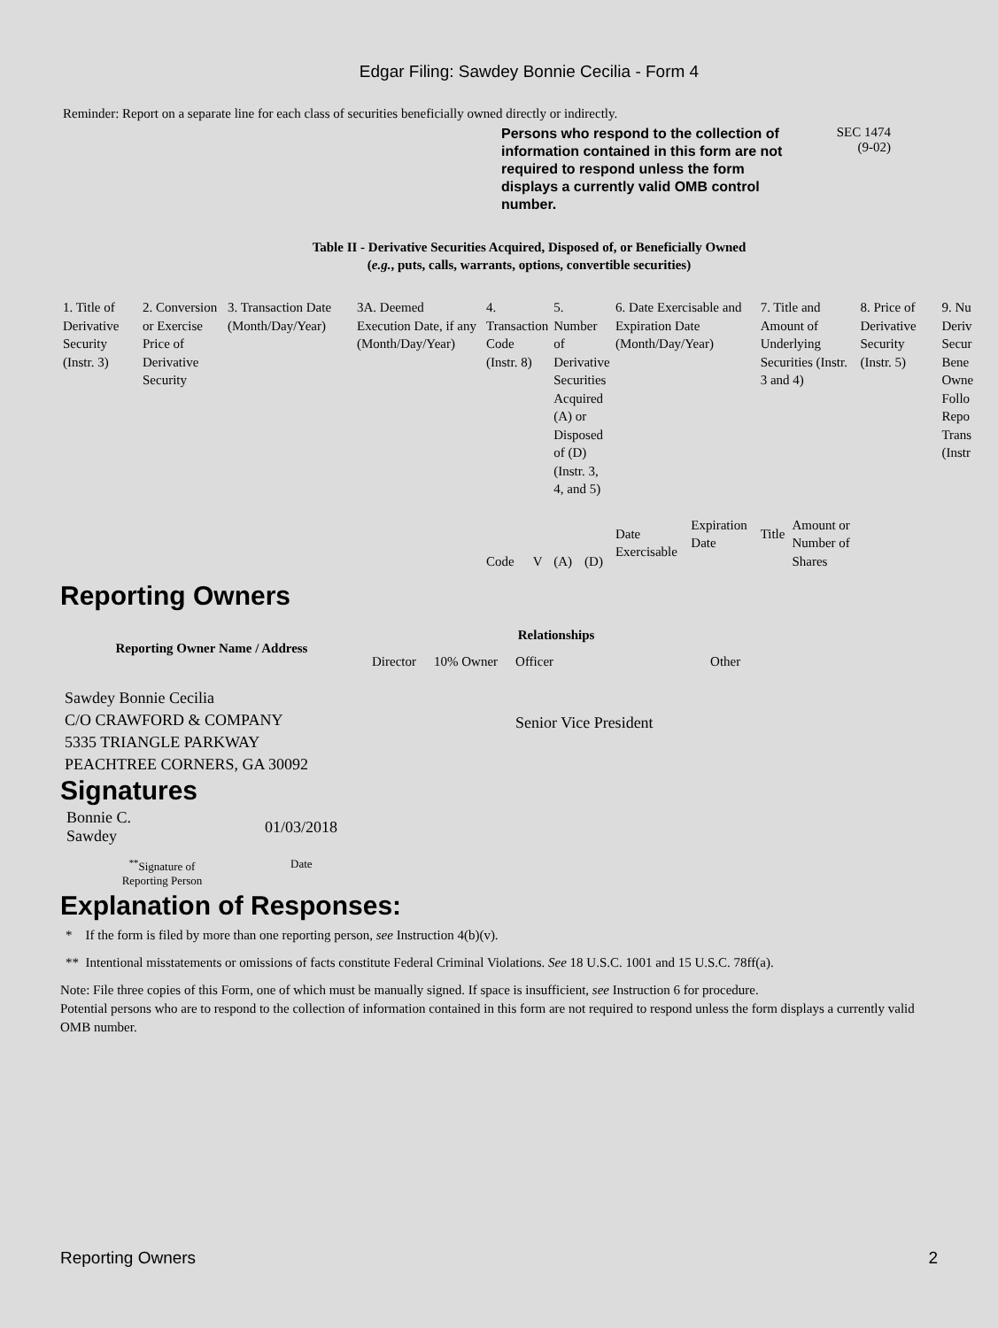Edgar Filing: Sawdey Bonnie Cecilia - Form 4
Reminder: Report on a separate line for each class of securities beneficially owned directly or indirectly.
Persons who respond to the collection of information contained in this form are not required to respond unless the form displays a currently valid OMB control number.
SEC 1474
(9-02)
Table II - Derivative Securities Acquired, Disposed of, or Beneficially Owned
(e.g., puts, calls, warrants, options, convertible securities)
| 1. Title of Derivative Security (Instr. 3) | 2. Conversion or Exercise Price of Derivative Security | 3. Transaction Date (Month/Day/Year) | 3A. Deemed Execution Date, if any (Month/Day/Year) | 4. Transaction Code (Instr. 8) | | 5. Number of Derivative Securities Acquired (A) or Disposed of (D) (Instr. 3, 4, and 5) | | 6. Date Exercisable and Expiration Date (Month/Day/Year) | | 7. Title and Amount of Underlying Securities (Instr. 3 and 4) | | 8. Price of Derivative Security (Instr. 5) | 9. Nu Deriv Secur Bene Owne Follo Repo Trans (Instr |
| | | | | Code | V | (A) | (D) | Date Exercisable | Expiration Date | Title | Amount or Number of Shares | | |
Reporting Owners
| Reporting Owner Name / Address | Relationships | | | |
| --- | --- | --- | --- | --- |
| | Director | 10% Owner | Officer | Other |
| Sawdey Bonnie Cecilia C/O CRAWFORD & COMPANY 5335 TRIANGLE PARKWAY PEACHTREE CORNERS, GA 30092 | | | Senior Vice President | |
Signatures
| Bonnie C. Sawdey | 01/03/2018 |
| <sup>**</sup> Signature of Reporting Person | Date |
Explanation of Responses:
* If the form is filed by more than one reporting person, see Instruction 4(b)(v).
** Intentional misstatements or omissions of facts constitute Federal Criminal Violations. See 18 U.S.C. 1001 and 15 U.S.C. 78ff(a).
Note: File three copies of this Form, one of which must be manually signed. If space is insufficient, see Instruction 6 for procedure.
Potential persons who are to respond to the collection of information contained in this form are not required to respond unless the form displays a currently valid OMB number.
Reporting Owners 2